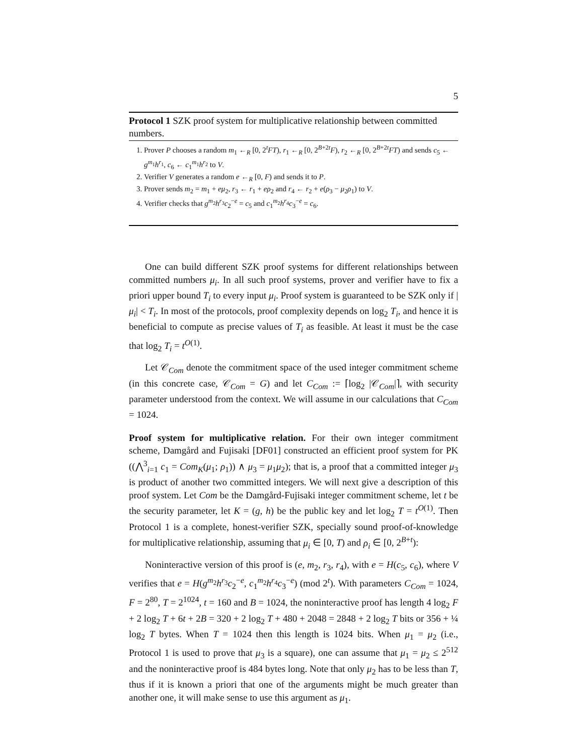5
Protocol 1 SZK proof system for multiplicative relationship between committed numbers.
1. Prover P chooses a random m<sub>1</sub> ←<sub>R</sub> [0, 2<sup>t</sup>FT), r<sub>1</sub> ←<sub>R</sub> [0, 2<sup>B+2t</sup>F), r<sub>2</sub> ←<sub>R</sub> [0, 2<sup>B+2t</sup>FT) and sends c<sub>5</sub> ← g<sup>m<sub>1</sub></sup>h<sup>r<sub>1</sub></sup>, c<sub>6</sub> ← c<sub>1</sub><sup>m<sub>1</sub></sup>h<sup>r<sub>2</sub></sup> to V.
2. Verifier V generates a random e ←<sub>R</sub> [0, F) and sends it to P.
3. Prover sends m<sub>2</sub> = m<sub>1</sub> + eμ<sub>2</sub>, r<sub>3</sub> ← r<sub>1</sub> + eρ<sub>2</sub> and r<sub>4</sub> ← r<sub>2</sub> + e(ρ<sub>3</sub> − μ<sub>2</sub>ρ<sub>1</sub>) to V.
4. Verifier checks that g<sup>m<sub>2</sub></sup>h<sup>r<sub>3</sub></sup>c<sub>2</sub><sup>−e</sup> = c<sub>5</sub> and c<sub>1</sub><sup>m<sub>2</sub></sup>h<sup>r<sub>4</sub></sup>c<sub>3</sub><sup>−e</sup> = c<sub>6</sub>.
One can build different SZK proof systems for different relationships between committed numbers μ<sub>i</sub>. In all such proof systems, prover and verifier have to fix a priori upper bound T<sub>i</sub> to every input μ<sub>i</sub>. Proof system is guaranteed to be SZK only if |μ<sub>i</sub>| < T<sub>i</sub>. In most of the protocols, proof complexity depends on log<sub>2</sub> T<sub>i</sub>, and hence it is beneficial to compute as precise values of T<sub>i</sub> as feasible. At least it must be the case that log<sub>2</sub> T<sub>i</sub> = t<sup>O(1)</sup>.
Let 𝒞<sub>Com</sub> denote the commitment space of the used integer commitment scheme (in this concrete case, 𝒞<sub>Com</sub> = G) and let C<sub>Com</sub> := ⌈log<sub>2</sub> |𝒞<sub>Com</sub>|⌉, with security parameter understood from the context. We will assume in our calculations that C<sub>Com</sub> = 1024.
Proof system for multiplicative relation. For their own integer commitment scheme, Damgård and Fujisaki [DF01] constructed an efficient proof system for PK ((⋀<sup>3</sup><sub>i=1</sub> c<sub>1</sub> = Com<sub>K</sub>(μ<sub>1</sub>; ρ<sub>1</sub>)) ∧ μ<sub>3</sub> = μ<sub>1</sub>μ<sub>2</sub>); that is, a proof that a committed integer μ<sub>3</sub> is product of another two committed integers. We will next give a description of this proof system. Let Com be the Damgård-Fujisaki integer commitment scheme, let t be the security parameter, let K = (g, h) be the public key and let log<sub>2</sub> T = t<sup>O(1)</sup>. Then Protocol 1 is a complete, honest-verifier SZK, specially sound proof-of-knowledge for multiplicative relationship, assuming that μ<sub>i</sub> ∈ [0, T) and ρ<sub>i</sub> ∈ [0, 2<sup>B+t</sup>):
Noninteractive version of this proof is (e, m<sub>2</sub>, r<sub>3</sub>, r<sub>4</sub>), with e = H(c<sub>5</sub>, c<sub>6</sub>), where V verifies that e = H(g<sup>m<sub>2</sub></sup>h<sup>r<sub>3</sub></sup>c<sub>2</sub><sup>−e</sup>, c<sub>1</sub><sup>m<sub>2</sub></sup>h<sup>r<sub>4</sub></sup>c<sub>3</sub><sup>−e</sup>) (mod 2<sup>t</sup>). With parameters C<sub>Com</sub> = 1024, F = 2<sup>80</sup>, T = 2<sup>1024</sup>, t = 160 and B = 1024, the noninteractive proof has length 4 log<sub>2</sub> F + 2 log<sub>2</sub> T + 6t + 2B = 320 + 2 log<sub>2</sub> T + 480 + 2048 = 2848 + 2 log<sub>2</sub> T bits or 356 + ¼ log<sub>2</sub> T bytes. When T = 1024 then this length is 1024 bits. When μ<sub>1</sub> = μ<sub>2</sub> (i.e., Protocol 1 is used to prove that μ<sub>3</sub> is a square), one can assume that μ<sub>1</sub> = μ<sub>2</sub> ≤ 2<sup>512</sup> and the noninteractive proof is 484 bytes long. Note that only μ<sub>2</sub> has to be less than T, thus if it is known a priori that one of the arguments might be much greater than another one, it will make sense to use this argument as μ<sub>1</sub>.